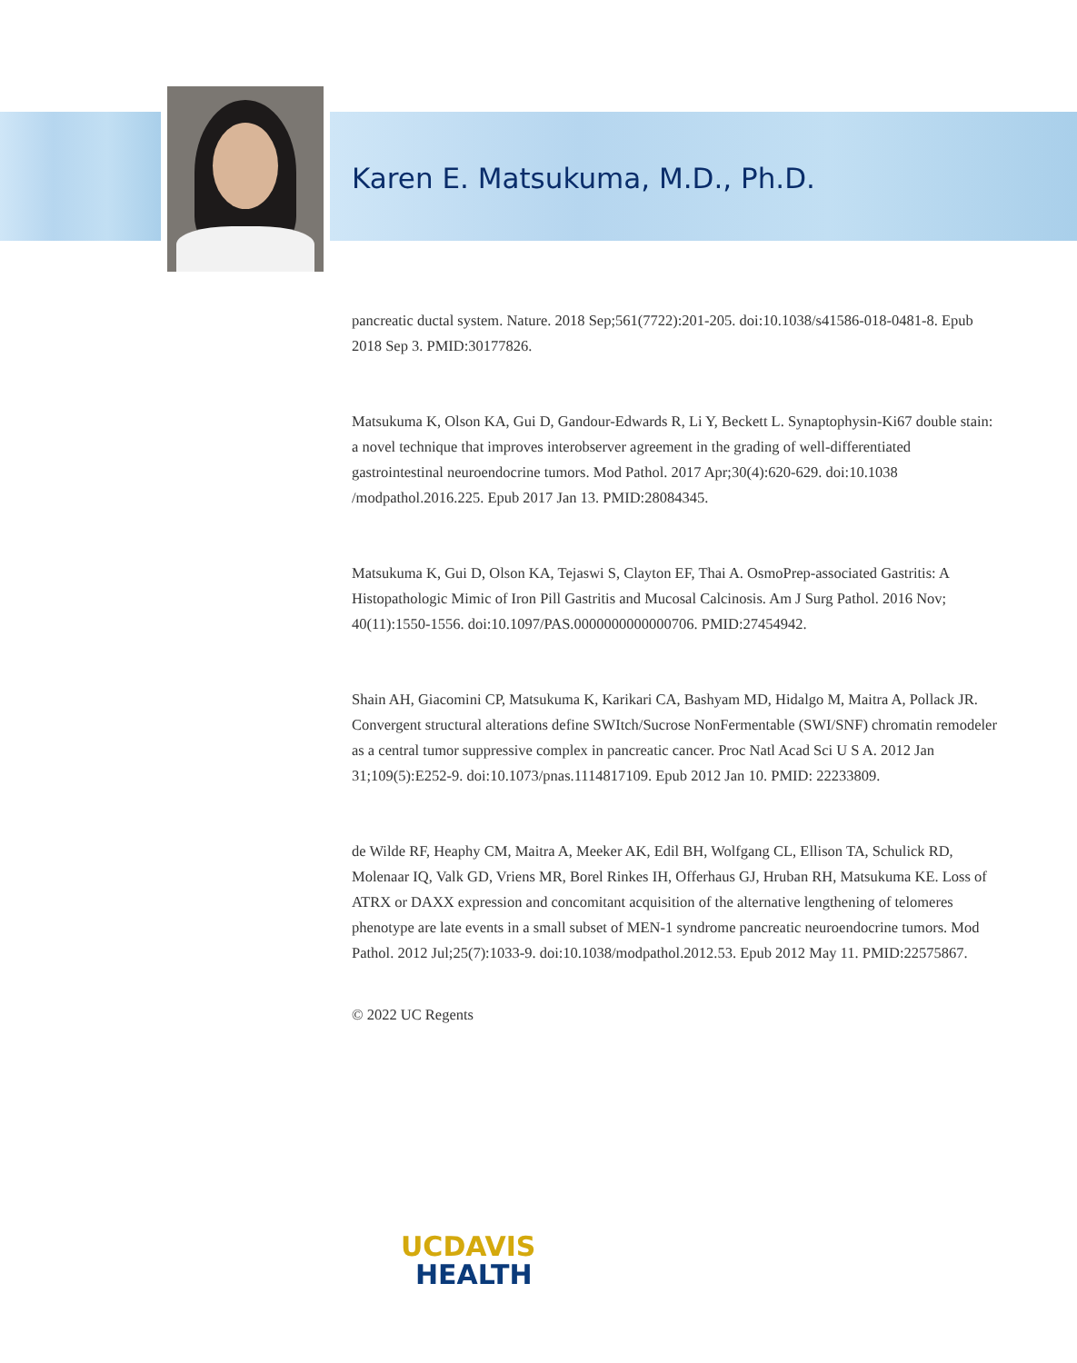Karen E. Matsukuma, M.D., Ph.D.
pancreatic ductal system. Nature. 2018 Sep;561(7722):201-205. doi:10.1038/s41586-018-0481-8. Epub 2018 Sep 3. PMID:30177826.
Matsukuma K, Olson KA, Gui D, Gandour-Edwards R, Li Y, Beckett L. Synaptophysin-Ki67 double stain: a novel technique that improves interobserver agreement in the grading of well-differentiated gastrointestinal neuroendocrine tumors. Mod Pathol. 2017 Apr;30(4):620-629. doi:10.1038 /modpathol.2016.225. Epub 2017 Jan 13. PMID:28084345.
Matsukuma K, Gui D, Olson KA, Tejaswi S, Clayton EF, Thai A. OsmoPrep-associated Gastritis: A Histopathologic Mimic of Iron Pill Gastritis and Mucosal Calcinosis. Am J Surg Pathol. 2016 Nov; 40(11):1550-1556. doi:10.1097/PAS.0000000000000706. PMID:27454942.
Shain AH, Giacomini CP, Matsukuma K, Karikari CA, Bashyam MD, Hidalgo M, Maitra A, Pollack JR. Convergent structural alterations define SWItch/Sucrose NonFermentable (SWI/SNF) chromatin remodeler as a central tumor suppressive complex in pancreatic cancer. Proc Natl Acad Sci U S A. 2012 Jan 31;109(5):E252-9. doi:10.1073/pnas.1114817109. Epub 2012 Jan 10. PMID: 22233809.
de Wilde RF, Heaphy CM, Maitra A, Meeker AK, Edil BH, Wolfgang CL, Ellison TA, Schulick RD, Molenaar IQ, Valk GD, Vriens MR, Borel Rinkes IH, Offerhaus GJ, Hruban RH, Matsukuma KE. Loss of ATRX or DAXX expression and concomitant acquisition of the alternative lengthening of telomeres phenotype are late events in a small subset of MEN-1 syndrome pancreatic neuroendocrine tumors. Mod Pathol. 2012 Jul;25(7):1033-9. doi:10.1038/modpathol.2012.53. Epub 2012 May 11. PMID:22575867.
© 2022 UC Regents
UC DAVIS
HEALTH